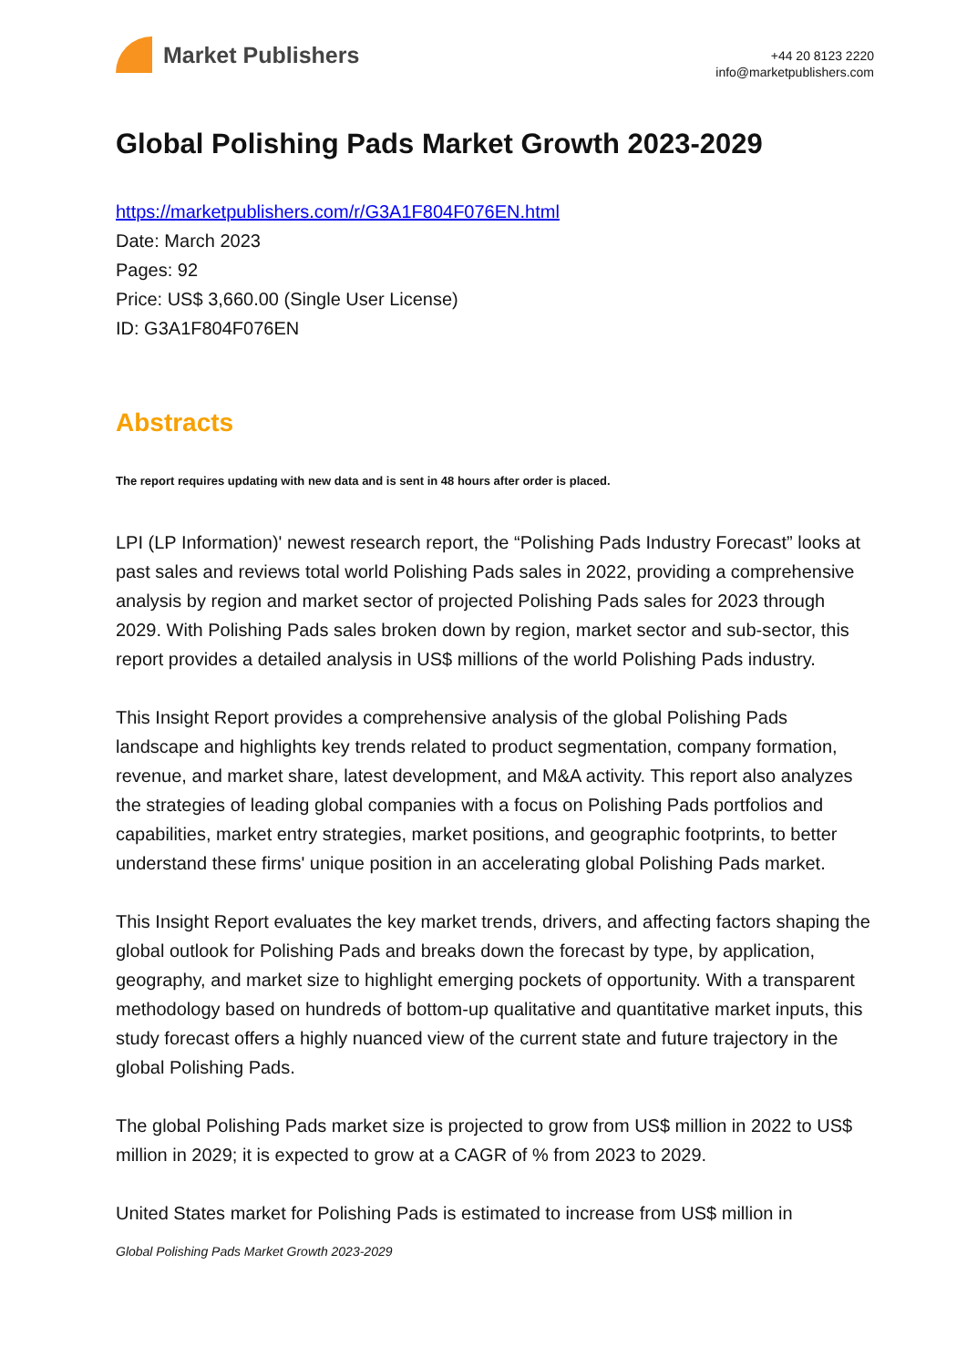Market Publishers
+44 20 8123 2220
info@marketpublishers.com
Global Polishing Pads Market Growth 2023-2029
https://marketpublishers.com/r/G3A1F804F076EN.html
Date: March 2023
Pages: 92
Price: US$ 3,660.00 (Single User License)
ID: G3A1F804F076EN
Abstracts
The report requires updating with new data and is sent in 48 hours after order is placed.
LPI (LP Information)' newest research report, the “Polishing Pads Industry Forecast” looks at past sales and reviews total world Polishing Pads sales in 2022, providing a comprehensive analysis by region and market sector of projected Polishing Pads sales for 2023 through 2029. With Polishing Pads sales broken down by region, market sector and sub-sector, this report provides a detailed analysis in US$ millions of the world Polishing Pads industry.
This Insight Report provides a comprehensive analysis of the global Polishing Pads landscape and highlights key trends related to product segmentation, company formation, revenue, and market share, latest development, and M&A activity. This report also analyzes the strategies of leading global companies with a focus on Polishing Pads portfolios and capabilities, market entry strategies, market positions, and geographic footprints, to better understand these firms' unique position in an accelerating global Polishing Pads market.
This Insight Report evaluates the key market trends, drivers, and affecting factors shaping the global outlook for Polishing Pads and breaks down the forecast by type, by application, geography, and market size to highlight emerging pockets of opportunity. With a transparent methodology based on hundreds of bottom-up qualitative and quantitative market inputs, this study forecast offers a highly nuanced view of the current state and future trajectory in the global Polishing Pads.
The global Polishing Pads market size is projected to grow from US$ million in 2022 to US$ million in 2029; it is expected to grow at a CAGR of % from 2023 to 2029.
United States market for Polishing Pads is estimated to increase from US$ million in
Global Polishing Pads Market Growth 2023-2029